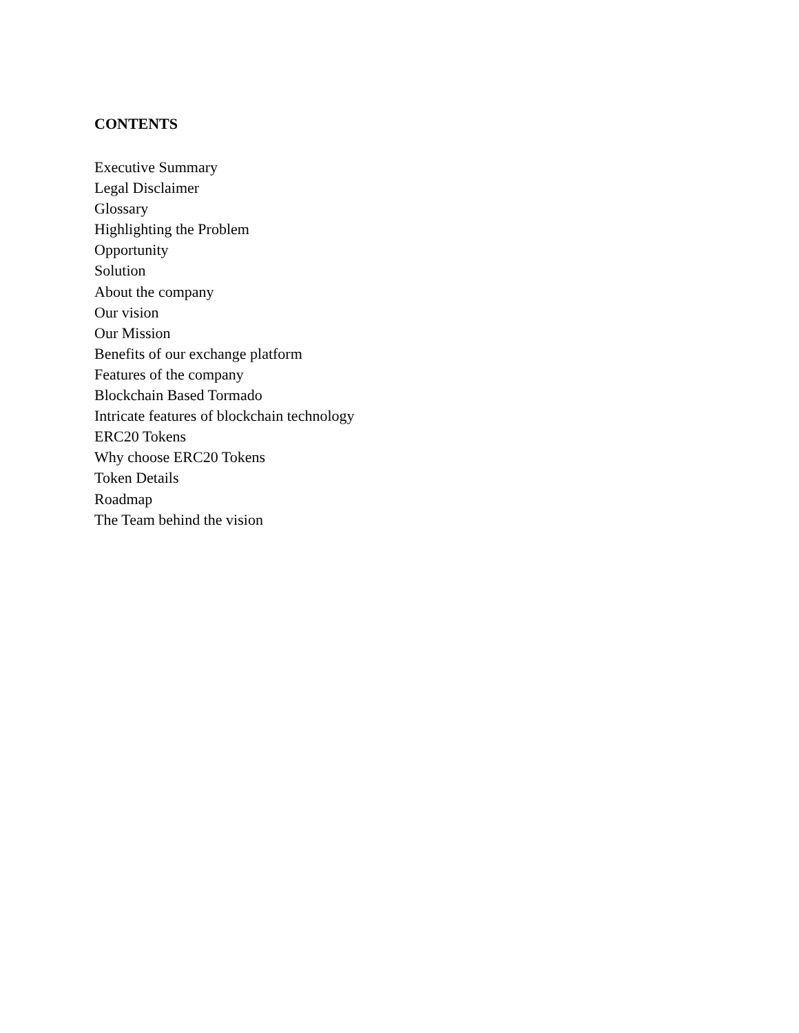CONTENTS
Executive Summary
Legal Disclaimer
Glossary
Highlighting the Problem
Opportunity
Solution
About the company
Our vision
Our Mission
Benefits of our exchange platform
Features of the company
Blockchain Based Tormado
Intricate features of blockchain technology
ERC20 Tokens
Why choose ERC20 Tokens
Token Details
Roadmap
The Team behind the vision